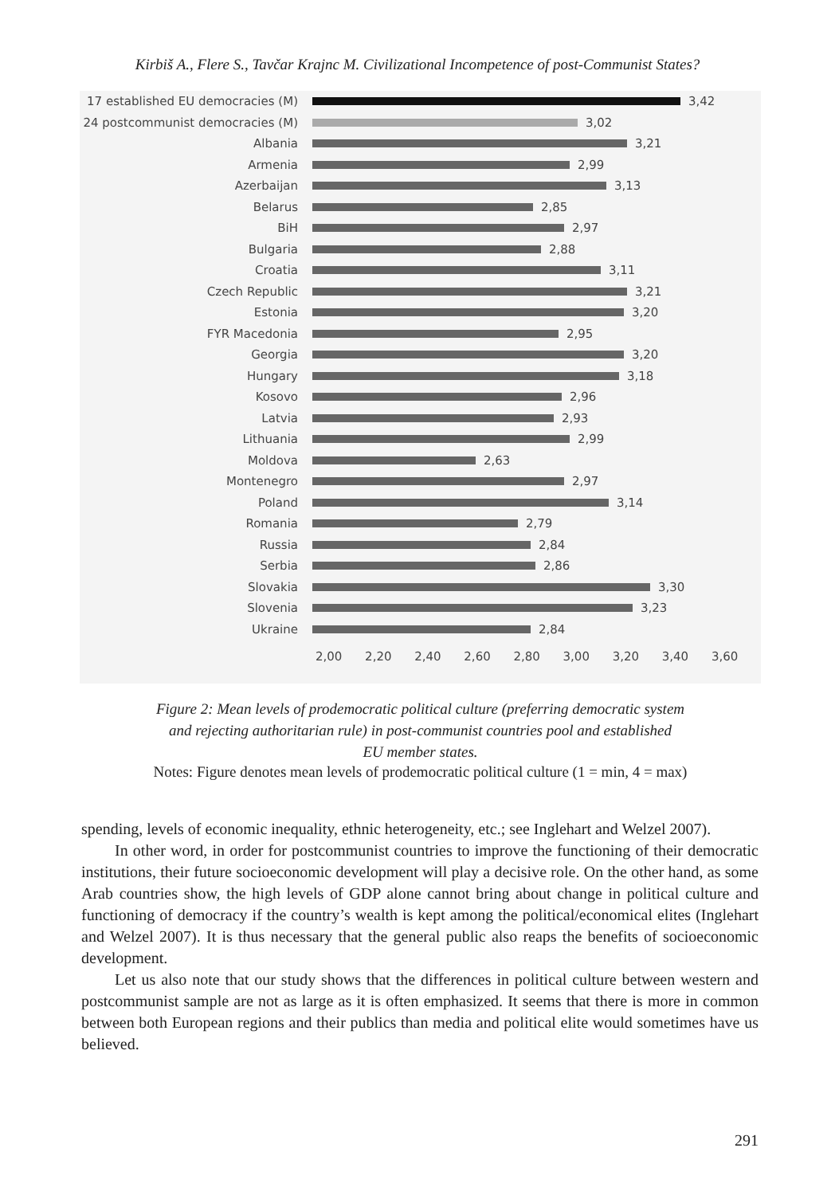Kirbiš A., Flere S., Tavčar Krajnc M. Civilizational Incompetence of post-Communist States?
17 established EU democracies (M) 3,42
24 postcommunist democracies (M) 3,02
Albania 3,21
Armenia 2,99
Azerbaijan 3,13
Belarus 2,85
BiH 2,97
Bulgaria 2,88
Croatia 3,11
Czech Republic 3,21
Estonia 3,20
FYR Macedonia 2,95
Georgia 3,20
Hungary 3,18
Kosovo 2,96
Latvia 2,93
Lithuania 2,99
Moldova 2,63
Montenegro 2,97
Poland 3,14
Romania 2,79
Russia 2,84
Serbia 2,86
Slovakia 3,30
Slovenia 3,23
Ukraine 2,84
2,00 2,20 2,40 2,60 2,80 3,00 3,20 3,40 3,60
Figure 2: Mean levels of prodemocratic political culture (preferring democratic system
and rejecting authoritarian rule) in post-communist countries pool and established
EU member states.
Notes: Figure denotes mean levels of prodemocratic political culture (1 = min, 4 = max)
spending, levels of economic inequality, ethnic heterogeneity, etc.; see Inglehart and Welzel 2007).
In other word, in order for postcommunist countries to improve the functioning of their democratic institutions, their future socioeconomic development will play a decisive role. On the other hand, as some Arab countries show, the high levels of GDP alone cannot bring about change in political culture and functioning of democracy if the country’s wealth is kept among the political/economical elites (Inglehart and Welzel 2007). It is thus necessary that the general public also reaps the benefits of socioeconomic development.
Let us also note that our study shows that the differences in political culture between western and postcommunist sample are not as large as it is often emphasized. It seems that there is more in common between both European regions and their publics than media and political elite would sometimes have us believed.
291